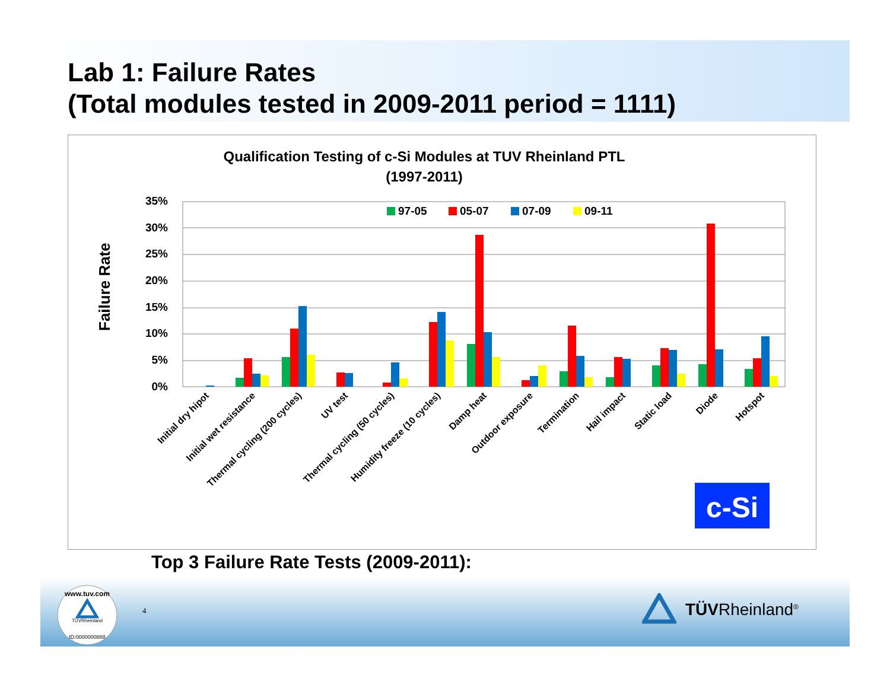Lab 1: Failure Rates
(Total modules tested in 2009-2011 period = 1111)
Qualification Testing of c-Si Modules at TUV Rheinland PTL
(1997-2011)
Failure Rate
35%
30%
25%
20%
15%
10%
5%
0%
97-05
05-07
07-09
09-11
Initial dry hipot
Initial wet resistance
Thermal cycling (200 cycles)
UV test
Thermal cycling (50 cycles)
Humidity freeze (10 cycles)
Damp heat
Outdoor exposure
Termination
Hail impact
Static load
Diode
Hotspot
c-Si
Top 3 Failure Rate Tests (2009-2011):
www.tuv.com
TÜVRheinland
ID:0000000888
4 TÜVRheinland<sup>®</sup>